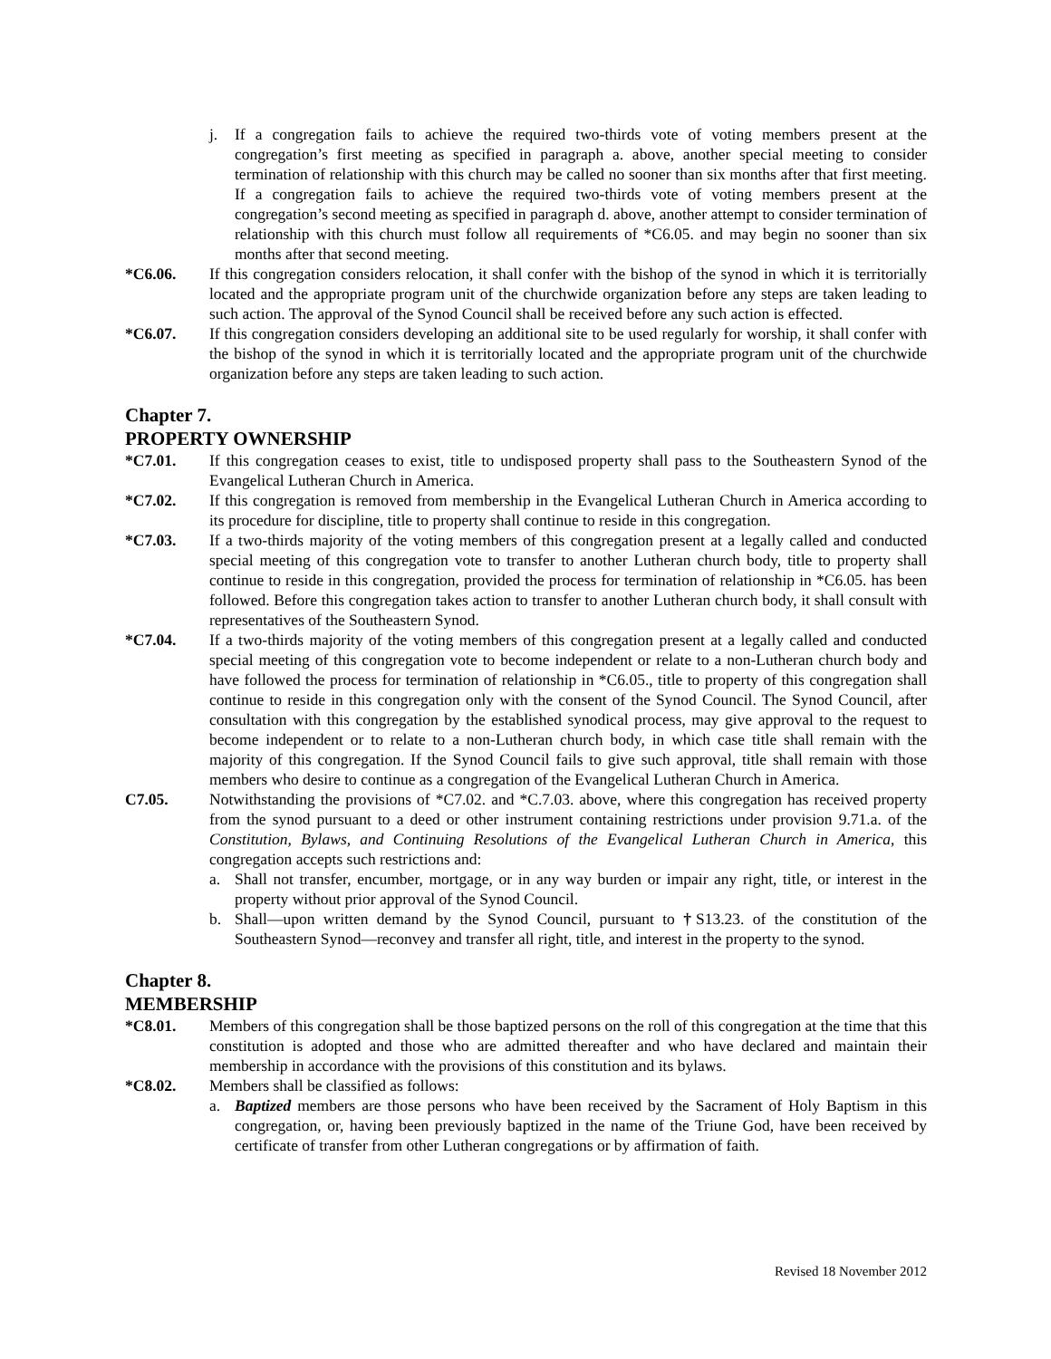j. If a congregation fails to achieve the required two-thirds vote of voting members present at the congregation’s first meeting as specified in paragraph a. above, another special meeting to consider termination of relationship with this church may be called no sooner than six months after that first meeting. If a congregation fails to achieve the required two-thirds vote of voting members present at the congregation’s second meeting as specified in paragraph d. above, another attempt to consider termination of relationship with this church must follow all requirements of *C6.05. and may begin no sooner than six months after that second meeting.
*C6.06. If this congregation considers relocation, it shall confer with the bishop of the synod in which it is territorially located and the appropriate program unit of the churchwide organization before any steps are taken leading to such action. The approval of the Synod Council shall be received before any such action is effected.
*C6.07. If this congregation considers developing an additional site to be used regularly for worship, it shall confer with the bishop of the synod in which it is territorially located and the appropriate program unit of the churchwide organization before any steps are taken leading to such action.
Chapter 7.
PROPERTY OWNERSHIP
*C7.01. If this congregation ceases to exist, title to undisposed property shall pass to the Southeastern Synod of the Evangelical Lutheran Church in America.
*C7.02. If this congregation is removed from membership in the Evangelical Lutheran Church in America according to its procedure for discipline, title to property shall continue to reside in this congregation.
*C7.03. If a two-thirds majority of the voting members of this congregation present at a legally called and conducted special meeting of this congregation vote to transfer to another Lutheran church body, title to property shall continue to reside in this congregation, provided the process for termination of relationship in *C6.05. has been followed. Before this congregation takes action to transfer to another Lutheran church body, it shall consult with representatives of the Southeastern Synod.
*C7.04. If a two-thirds majority of the voting members of this congregation present at a legally called and conducted special meeting of this congregation vote to become independent or relate to a non-Lutheran church body and have followed the process for termination of relationship in *C6.05., title to property of this congregation shall continue to reside in this congregation only with the consent of the Synod Council. The Synod Council, after consultation with this congregation by the established synodical process, may give approval to the request to become independent or to relate to a non-Lutheran church body, in which case title shall remain with the majority of this congregation. If the Synod Council fails to give such approval, title shall remain with those members who desire to continue as a congregation of the Evangelical Lutheran Church in America.
C7.05. Notwithstanding the provisions of *C7.02. and *C.7.03. above, where this congregation has received property from the synod pursuant to a deed or other instrument containing restrictions under provision 9.71.a. of the Constitution, Bylaws, and Continuing Resolutions of the Evangelical Lutheran Church in America, this congregation accepts such restrictions and:
a. Shall not transfer, encumber, mortgage, or in any way burden or impair any right, title, or interest in the property without prior approval of the Synod Council.
b. Shall—upon written demand by the Synod Council, pursuant to †S13.23. of the constitution of the Southeastern Synod—reconvey and transfer all right, title, and interest in the property to the synod.
Chapter 8.
MEMBERSHIP
*C8.01. Members of this congregation shall be those baptized persons on the roll of this congregation at the time that this constitution is adopted and those who are admitted thereafter and who have declared and maintain their membership in accordance with the provisions of this constitution and its bylaws.
*C8.02. Members shall be classified as follows:
a. Baptized members are those persons who have been received by the Sacrament of Holy Baptism in this congregation, or, having been previously baptized in the name of the Triune God, have been received by certificate of transfer from other Lutheran congregations or by affirmation of faith.
Revised 18 November 2012